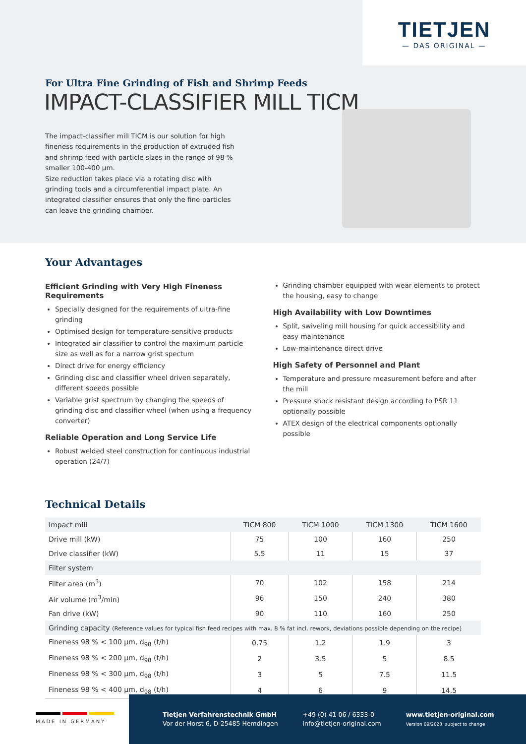TIETJEN
— DAS ORIGINAL —
For Ultra Fine Grinding of Fish and Shrimp Feeds
IMPACT-CLASSIFIER MILL TICM
The impact-classifier mill TICM is our solution for high fineness requirements in the production of extruded fish and shrimp feed with particle sizes in the range of 98 % smaller 100-400 µm.
Size reduction takes place via a rotating disc with grinding tools and a circumferential impact plate. An integrated classifier ensures that only the fine particles can leave the grinding chamber.
Your Advantages
Efficient Grinding with Very High Fineness Requirements
Specially designed for the requirements of ultra-fine grinding
Optimised design for temperature-sensitive products
Integrated air classifier to control the maximum particle size as well as for a narrow grist spectum
Direct drive for energy efficiency
Grinding disc and classifier wheel driven separately, different speeds possible
Variable grist spectrum by changing the speeds of grinding disc and classifier wheel (when using a frequency converter)
Reliable Operation and Long Service Life
Robust welded steel construction for continuous industrial operation (24/7)
Grinding chamber equipped with wear elements to protect the housing, easy to change
High Availability with Low Downtimes
Split, swiveling mill housing for quick accessibility and easy maintenance
Low-maintenance direct drive
High Safety of Personnel and Plant
Temperature and pressure measurement before and after the mill
Pressure shock resistant design according to PSR 11 optionally possible
ATEX design of the electrical components optionally possible
Technical Details
| Impact mill | TICM 800 | TICM 1000 | TICM 1300 | TICM 1600 |
| --- | --- | --- | --- | --- |
| Drive mill (kW) | 75 | 100 | 160 | 250 |
| Drive classifier (kW) | 5.5 | 11 | 15 | 37 |
| Filter system | | | | |
| Filter area (m<sup>3</sup>) | 70 | 102 | 158 | 214 |
| Air volume (m<sup>3</sup>/min) | 96 | 150 | 240 | 380 |
| Fan drive (kW) | 90 | 110 | 160 | 250 |
| Grinding capacity (Reference values for typical fish feed recipes with max. 8 % fat incl. rework, deviations possible depending on the recipe) | | | | |
| Fineness 98 % < 100 µm, d<sub>98</sub> (t/h) | 0.75 | 1.2 | 1.9 | 3 |
| Fineness 98 % < 200 µm, d<sub>98</sub> (t/h) | 2 | 3.5 | 5 | 8.5 |
| Fineness 98 % < 300 µm, d<sub>98</sub> (t/h) | 3 | 5 | 7.5 | 11.5 |
| Fineness 98 % < 400 µm, d<sub>98</sub> (t/h) | 4 | 6 | 9 | 14.5 |
MADE IN GERMANY
Tietjen Verfahrenstechnik GmbH
Vor der Horst 6, D-25485 Hemdingen
+49 (0) 41 06 / 6333-0
info@tietjen-original.com
www.tietjen-original.com
Version 09/2023, subject to change